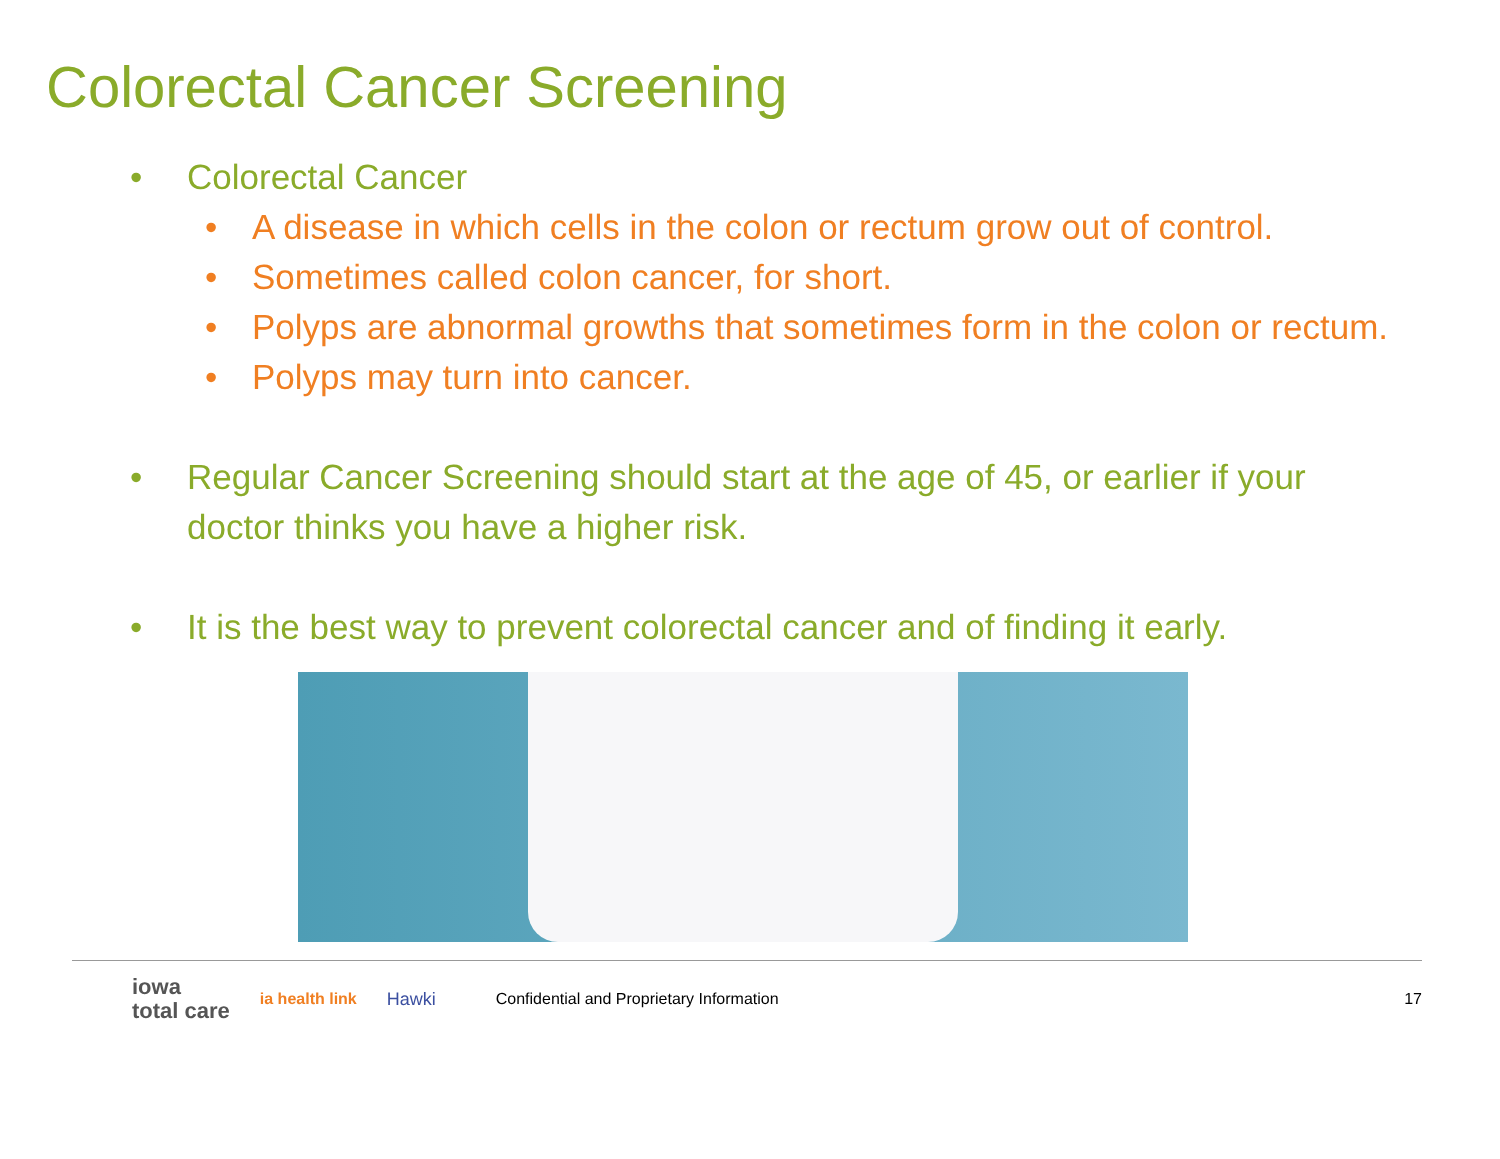Colorectal Cancer Screening
• Colorectal Cancer
• A disease in which cells in the colon or rectum grow out of control.
• Sometimes called colon cancer, for short.
• Polyps are abnormal growths that sometimes form in the colon or rectum.
• Polyps may turn into cancer.
• Regular Cancer Screening should start at the age of 45, or earlier if your doctor thinks you have a higher risk.
• It is the best way to prevent colorectal cancer and of finding it early.
iowa
total care
ia health link Hawki
Confidential and Proprietary Information
17